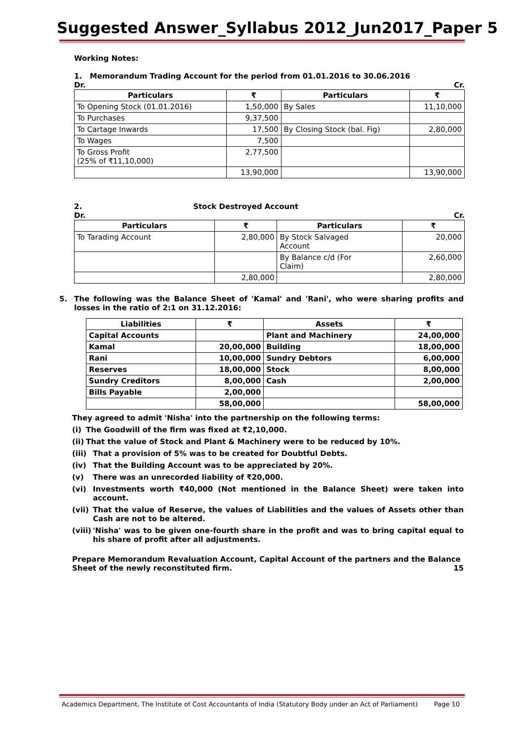Suggested Answer_Syllabus 2012_Jun2017_Paper 5
Working Notes:
1. Memorandum Trading Account for the period from 01.01.2016 to 30.06.2016
Dr. Cr.
| Particulars | ₹ | Particulars | ₹ |
| --- | --- | --- | --- |
| To Opening Stock (01.01.2016) | 1,50,000 | By Sales | 11,10,000 |
| To Purchases | 9,37,500 | | |
| To Cartage Inwards | 17,500 | By Closing Stock (bal. Fig) | 2,80,000 |
| To Wages | 7,500 | | |
| To Gross Profit (25% of ₹11,10,000) | 2,77,500 | | |
| | 13,90,000 | | 13,90,000 |
2. Stock Destroyed Account
Dr. Cr.
| Particulars | ₹ | Particulars | ₹ |
| --- | --- | --- | --- |
| To Tarading Account | 2,80,000 | By Stock Salvaged Account | 20,000 |
| | | By Balance c/d (For Claim) | 2,60,000 |
| | 2,80,000 | | 2,80,000 |
5. The following was the Balance Sheet of 'Kamal' and 'Rani', who were sharing profits and losses in the ratio of 2:1 on 31.12.2016:
| Liabilities | ₹ | Assets | ₹ |
| --- | --- | --- | --- |
| Capital Accounts | | Plant and Machinery | 24,00,000 |
| Kamal | 20,00,000 | Building | 18,00,000 |
| Rani | 10,00,000 | Sundry Debtors | 6,00,000 |
| Reserves | 18,00,000 | Stock | 8,00,000 |
| Sundry Creditors | 8,00,000 | Cash | 2,00,000 |
| Bills Payable | 2,00,000 | | |
| | 58,00,000 | | 58,00,000 |
They agreed to admit 'Nisha' into the partnership on the following terms:
(i) The Goodwill of the firm was fixed at ₹2,10,000.
(ii) That the value of Stock and Plant & Machinery were to be reduced by 10%.
(iii) That a provision of 5% was to be created for Doubtful Debts.
(iv) That the Building Account was to be appreciated by 20%.
(v) There was an unrecorded liability of ₹20,000.
(vi) Investments worth ₹40,000 (Not mentioned in the Balance Sheet) were taken into account.
(vii) That the value of Reserve, the values of Liabilities and the values of Assets other than Cash are not to be altered.
(viii) 'Nisha' was to be given one-fourth share in the profit and was to bring capital equal to his share of profit after all adjustments.
Prepare Memorandum Revaluation Account, Capital Account of the partners and the Balance Sheet of the newly reconstituted firm. 15
Academics Department, The Institute of Cost Accountants of India (Statutory Body under an Act of Parliament) Page 10